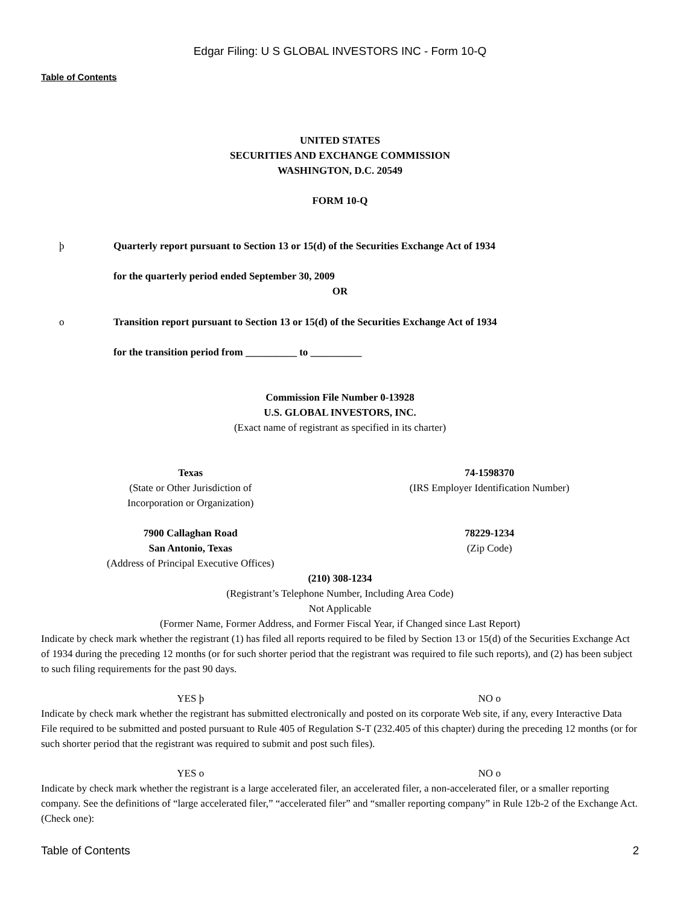Edgar Filing: U S GLOBAL INVESTORS INC - Form 10-Q
Table of Contents
UNITED STATES
SECURITIES AND EXCHANGE COMMISSION
WASHINGTON, D.C. 20549
FORM 10-Q
þ Quarterly report pursuant to Section 13 or 15(d) of the Securities Exchange Act of 1934
for the quarterly period ended September 30, 2009
OR
o Transition report pursuant to Section 13 or 15(d) of the Securities Exchange Act of 1934
for the transition period from __________ to __________
Commission File Number 0-13928
U.S. GLOBAL INVESTORS, INC.
(Exact name of registrant as specified in its charter)
Texas
(State or Other Jurisdiction of
Incorporation or Organization)
74-1598370
(IRS Employer Identification Number)
7900 Callaghan Road
San Antonio, Texas
(Address of Principal Executive Offices)
78229-1234
(Zip Code)
(210) 308-1234
(Registrant’s Telephone Number, Including Area Code)
Not Applicable
(Former Name, Former Address, and Former Fiscal Year, if Changed since Last Report)
Indicate by check mark whether the registrant (1) has filed all reports required to be filed by Section 13 or 15(d) of the Securities Exchange Act of 1934 during the preceding 12 months (or for such shorter period that the registrant was required to file such reports), and (2) has been subject to such filing requirements for the past 90 days.
YES þ NO o
Indicate by check mark whether the registrant has submitted electronically and posted on its corporate Web site, if any, every Interactive Data File required to be submitted and posted pursuant to Rule 405 of Regulation S-T (232.405 of this chapter) during the preceding 12 months (or for such shorter period that the registrant was required to submit and post such files).
YES o NO o
Indicate by check mark whether the registrant is a large accelerated filer, an accelerated filer, a non-accelerated filer, or a smaller reporting company. See the definitions of “large accelerated filer,” “accelerated filer” and “smaller reporting company” in Rule 12b-2 of the Exchange Act. (Check one):
Table of Contents 2